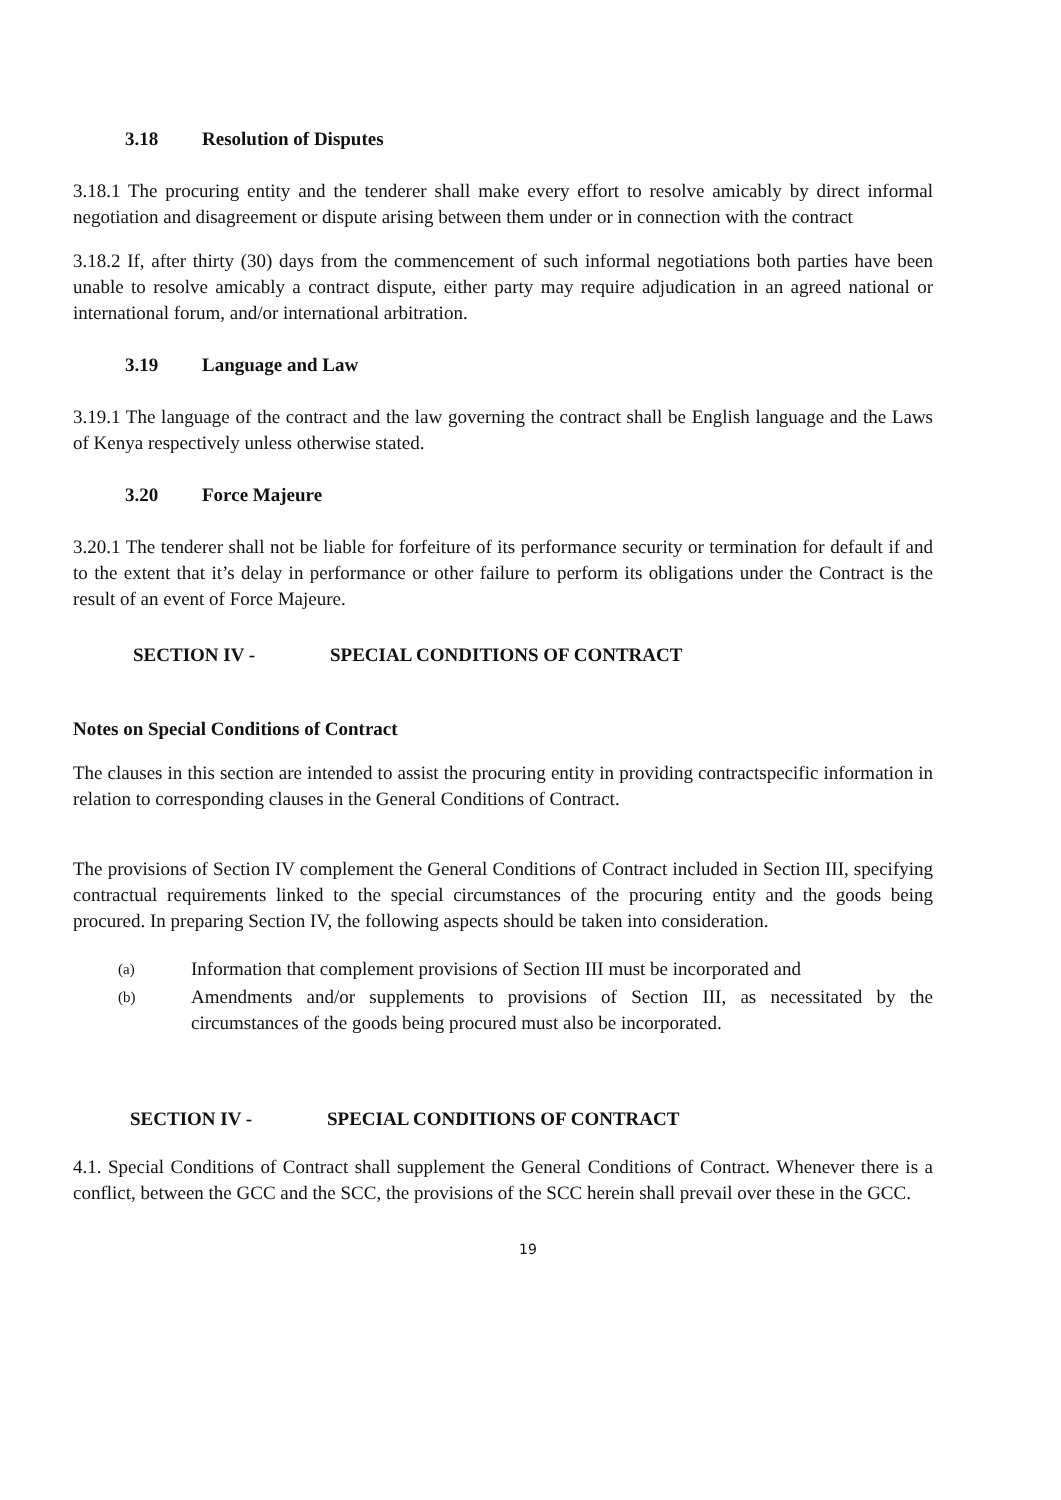3.18 Resolution of Disputes
3.18.1 The procuring entity and the tenderer shall make every effort to resolve amicably by direct informal negotiation and disagreement or dispute arising between them under or in connection with the contract
3.18.2 If, after thirty (30) days from the commencement of such informal negotiations both parties have been unable to resolve amicably a contract dispute, either party may require adjudication in an agreed national or international forum, and/or international arbitration.
3.19 Language and Law
3.19.1 The language of the contract and the law governing the contract shall be English language and the Laws of Kenya respectively unless otherwise stated.
3.20 Force Majeure
3.20.1 The tenderer shall not be liable for forfeiture of its performance security or termination for default if and to the extent that it’s delay in performance or other failure to perform its obligations under the Contract is the result of an event of Force Majeure.
SECTION IV - SPECIAL CONDITIONS OF CONTRACT
Notes on Special Conditions of Contract
The clauses in this section are intended to assist the procuring entity in providing contractspecific information in relation to corresponding clauses in the General Conditions of Contract.
The provisions of Section IV complement the General Conditions of Contract included in Section III, specifying contractual requirements linked to the special circumstances of the procuring entity and the goods being procured. In preparing Section IV, the following aspects should be taken into consideration.
(a) Information that complement provisions of Section III must be incorporated and
(b) Amendments and/or supplements to provisions of Section III, as necessitated by the circumstances of the goods being procured must also be incorporated.
SECTION IV - SPECIAL CONDITIONS OF CONTRACT
4.1. Special Conditions of Contract shall supplement the General Conditions of Contract. Whenever there is a conflict, between the GCC and the SCC, the provisions of the SCC herein shall prevail over these in the GCC.
19